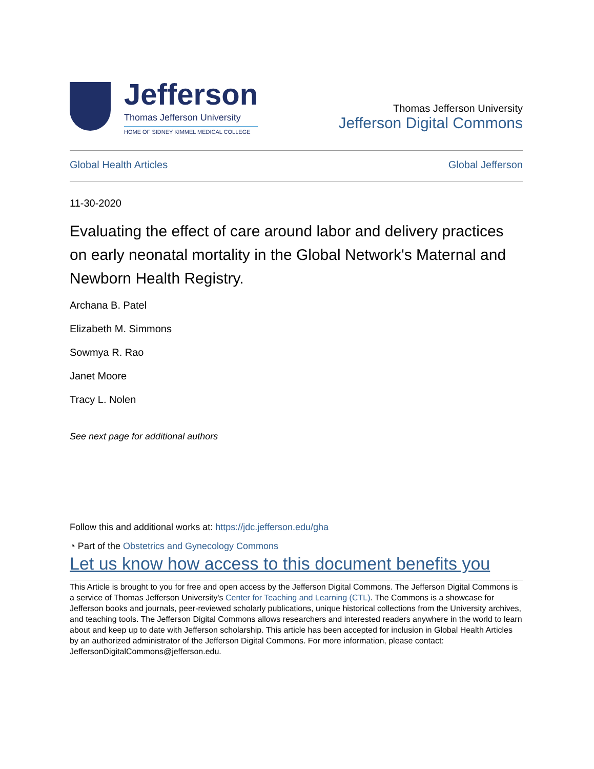Jefferson
Thomas Jefferson University
HOME OF SIDNEY KIMMEL MEDICAL COLLEGE
Thomas Jefferson University
Jefferson Digital Commons
Global Health Articles Global Jefferson
11-30-2020
Evaluating the effect of care around labor and delivery practices on early neonatal mortality in the Global Network's Maternal and Newborn Health Registry.
Archana B. Patel
Elizabeth M. Simmons
Sowmya R. Rao
Janet Moore
Tracy L. Nolen
See next page for additional authors
Follow this and additional works at: https://jdc.jefferson.edu/gha
◔ Part of the Obstetrics and Gynecology Commons
Let us know how access to this document benefits you
This Article is brought to you for free and open access by the Jefferson Digital Commons. The Jefferson Digital Commons is a service of Thomas Jefferson University's Center for Teaching and Learning (CTL). The Commons is a showcase for Jefferson books and journals, peer-reviewed scholarly publications, unique historical collections from the University archives, and teaching tools. The Jefferson Digital Commons allows researchers and interested readers anywhere in the world to learn about and keep up to date with Jefferson scholarship. This article has been accepted for inclusion in Global Health Articles by an authorized administrator of the Jefferson Digital Commons. For more information, please contact: JeffersonDigitalCommons@jefferson.edu.